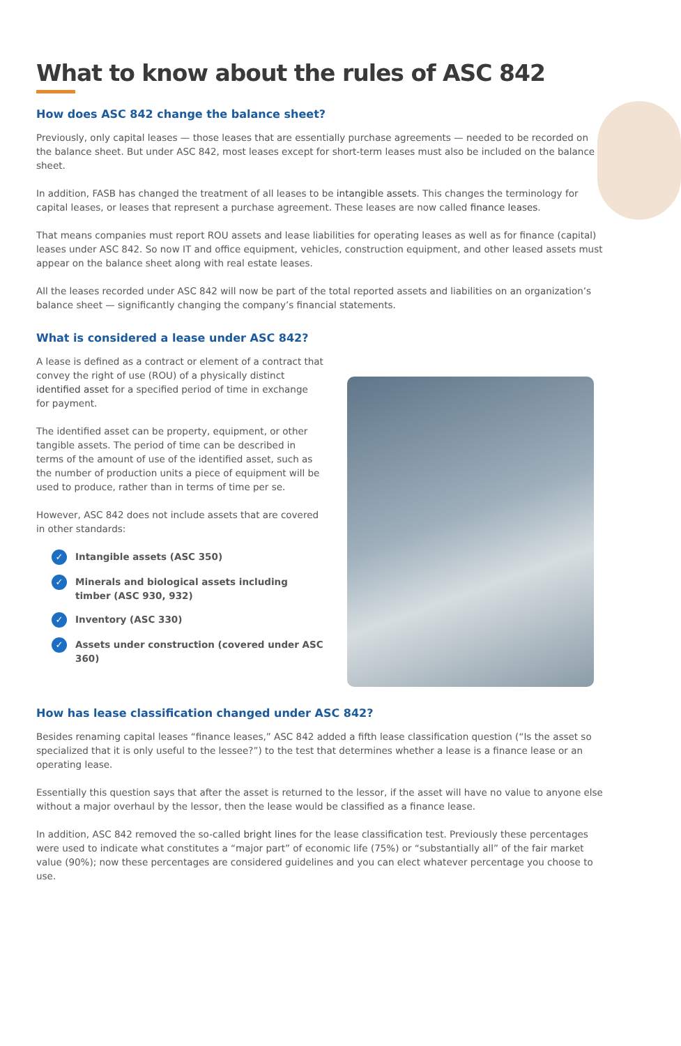What to know about the rules of ASC 842
How does ASC 842 change the balance sheet?
Previously, only capital leases — those leases that are essentially purchase agreements — needed to be recorded on the balance sheet. But under ASC 842, most leases except for short-term leases must also be included on the balance sheet.
In addition, FASB has changed the treatment of all leases to be intangible assets. This changes the terminology for capital leases, or leases that represent a purchase agreement. These leases are now called finance leases.
That means companies must report ROU assets and lease liabilities for operating leases as well as for finance (capital) leases under ASC 842. So now IT and office equipment, vehicles, construction equipment, and other leased assets must appear on the balance sheet along with real estate leases.
All the leases recorded under ASC 842 will now be part of the total reported assets and liabilities on an organization’s balance sheet — significantly changing the company’s financial statements.
What is considered a lease under ASC 842?
A lease is defined as a contract or element of a contract that convey the right of use (ROU) of a physically distinct identified asset for a specified period of time in exchange for payment.
The identified asset can be property, equipment, or other tangible assets. The period of time can be described in terms of the amount of use of the identified asset, such as the number of production units a piece of equipment will be used to produce, rather than in terms of time per se.
However, ASC 842 does not include assets that are covered in other standards:
✓ Intangible assets (ASC 350)
✓ Minerals and biological assets including timber (ASC 930, 932)
✓ Inventory (ASC 330)
✓ Assets under construction (covered under ASC 360)
How has lease classification changed under ASC 842?
Besides renaming capital leases “finance leases,” ASC 842 added a fifth lease classification question (“Is the asset so specialized that it is only useful to the lessee?”) to the test that determines whether a lease is a finance lease or an operating lease.
Essentially this question says that after the asset is returned to the lessor, if the asset will have no value to anyone else without a major overhaul by the lessor, then the lease would be classified as a finance lease.
In addition, ASC 842 removed the so-called bright lines for the lease classification test. Previously these percentages were used to indicate what constitutes a “major part” of economic life (75%) or “substantially all” of the fair market value (90%); now these percentages are considered guidelines and you can elect whatever percentage you choose to use.